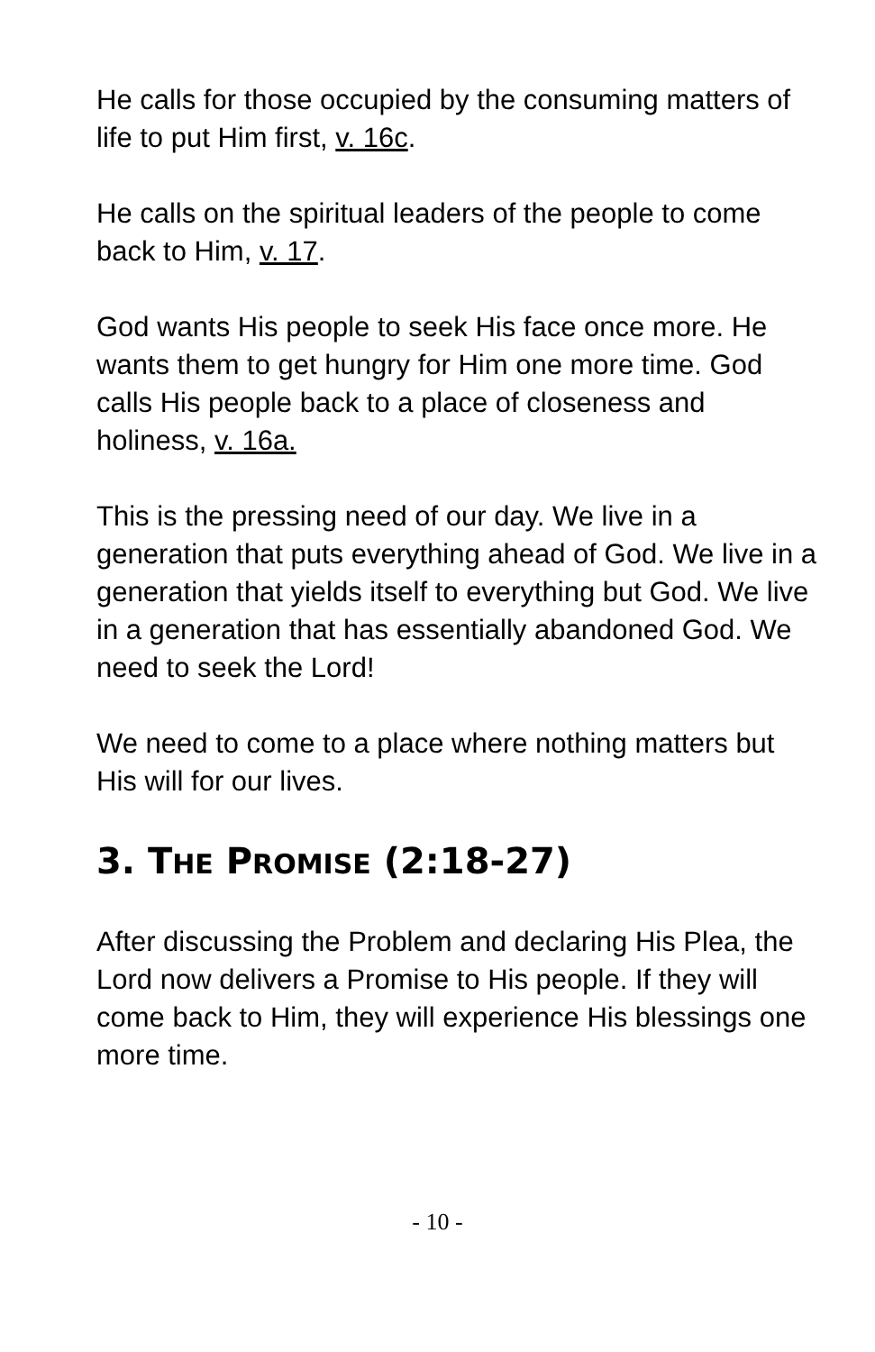He calls for those occupied by the consuming matters of life to put Him first, v. 16c.
He calls on the spiritual leaders of the people to come back to Him, v. 17.
God wants His people to seek His face once more. He wants them to get hungry for Him one more time. God calls His people back to a place of closeness and holiness, v. 16a.
This is the pressing need of our day. We live in a generation that puts everything ahead of God. We live in a generation that yields itself to everything but God. We live in a generation that has essentially abandoned God. We need to seek the Lord!
We need to come to a place where nothing matters but His will for our lives.
3. THE PROMISE (2:18-27)
After discussing the Problem and declaring His Plea, the Lord now delivers a Promise to His people. If they will come back to Him, they will experience His blessings one more time.
- 10 -